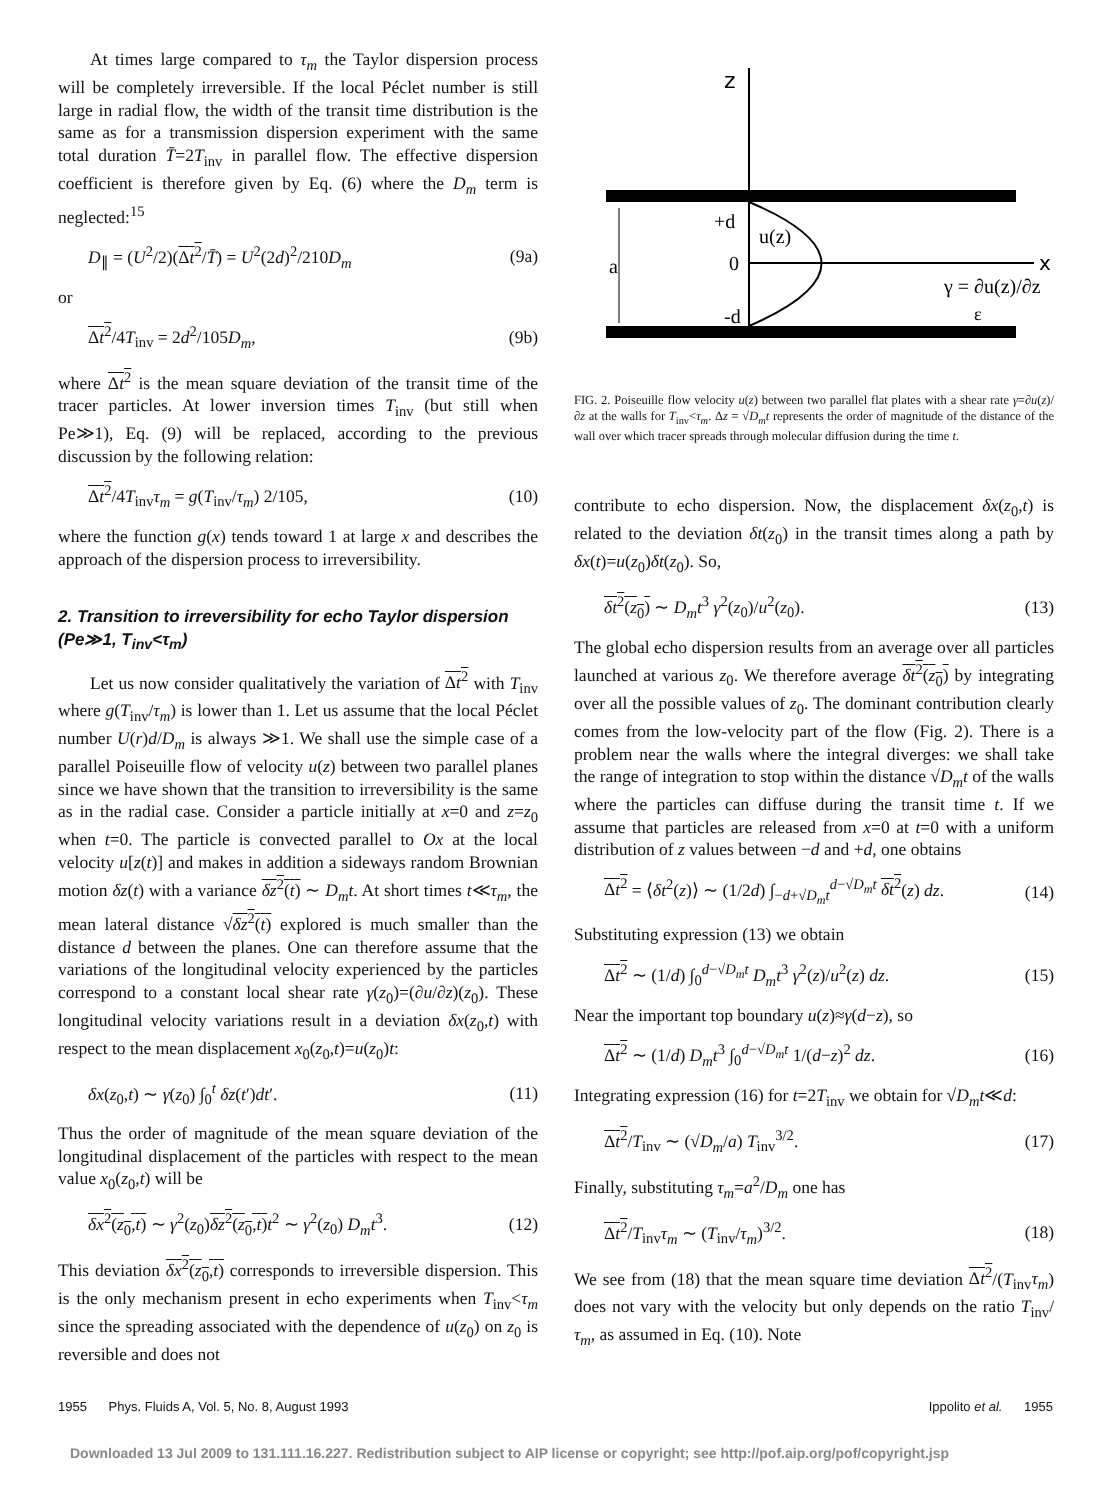At times large compared to τ<sub>m</sub> the Taylor dispersion process will be completely irreversible. If the local Péclet number is still large in radial flow, the width of the transit time distribution is the same as for a transmission dispersion experiment with the same total duration T̄=2T<sub>inv</sub> in parallel flow. The effective dispersion coefficient is therefore given by Eq. (6) where the D<sub>m</sub> term is neglected:<sup>15</sup>
D<sub>∥</sub> = (U<sup>2</sup>/2)(Δt<sup>2</sup>/T̄) = U<sup>2</sup>(2d)<sup>2</sup>/210D<sub>m</sub> (9a)
or
Δt<sup>2</sup>/4T<sub>inv</sub> = 2d<sup>2</sup>/105D<sub>m</sub>, (9b)
where Δt<sup>2</sup> is the mean square deviation of the transit time of the tracer particles. At lower inversion times T<sub>inv</sub> (but still when Pe≫1), Eq. (9) will be replaced, according to the previous discussion by the following relation:
Δt<sup>2</sup>/4T<sub>inv</sub>τ<sub>m</sub> = g(T<sub>inv</sub>/τ<sub>m</sub>) 2/105, (10)
where the function g(x) tends toward 1 at large x and describes the approach of the dispersion process to irreversibility.
2. Transition to irreversibility for echo Taylor dispersion (Pe≫1, T<sub>inv</sub><τ<sub>m</sub>)
Let us now consider qualitatively the variation of Δt<sup>2</sup> with T<sub>inv</sub> where g(T<sub>inv</sub>/τ<sub>m</sub>) is lower than 1. Let us assume that the local Péclet number U(r)d/D<sub>m</sub> is always ≫1. We shall use the simple case of a parallel Poiseuille flow of velocity u(z) between two parallel planes since we have shown that the transition to irreversibility is the same as in the radial case. Consider a particle initially at x=0 and z=z<sub>0</sub> when t=0. The particle is convected parallel to Ox at the local velocity u[z(t)] and makes in addition a sideways random Brownian motion δz(t) with a variance δz<sup>2</sup>(t) ∼ D<sub>m</sub>t. At short times t≪τ<sub>m</sub>, the mean lateral distance √δz<sup>2</sup>(t) explored is much smaller than the distance d between the planes. One can therefore assume that the variations of the longitudinal velocity experienced by the particles correspond to a constant local shear rate γ(z<sub>0</sub>)=(∂u/∂z)(z<sub>0</sub>). These longitudinal velocity variations result in a deviation δx(z<sub>0</sub>,t) with respect to the mean displacement x<sub>0</sub>(z<sub>0</sub>,t)=u(z<sub>0</sub>)t:
δx(z<sub>0</sub>,t) ∼ γ(z<sub>0</sub>) ∫<sub>0</sub><sup>t</sup> δz(t′)dt′. (11)
Thus the order of magnitude of the mean square deviation of the longitudinal displacement of the particles with respect to the mean value x<sub>0</sub>(z<sub>0</sub>,t) will be
δx<sup>2</sup>(z<sub>0</sub>,t) ∼ γ<sup>2</sup>(z<sub>0</sub>)δz<sup>2</sup>(z<sub>0</sub>,t) t<sup>2</sup> ∼ γ<sup>2</sup>(z<sub>0</sub>) D<sub>m</sub>t<sup>3</sup>. (12)
This deviation δx<sup>2</sup>(z<sub>0</sub>,t) corresponds to irreversible dispersion. This is the only mechanism present in echo experiments when T<sub>inv</sub><τ<sub>m</sub> since the spreading associated with the dependence of u(z<sub>0</sub>) on z<sub>0</sub> is reversible and does not
z
x
a
+d
0
-d
u(z)
γ = ∂u(z)/∂z
ε
FIG. 2. Poiseuille flow velocity u(z) between two parallel flat plates with a shear rate γ=∂u(z)/∂z at the walls for T<sub>inv</sub><τ<sub>m</sub>. Δz = √D<sub>m</sub>t represents the order of magnitude of the distance of the wall over which tracer spreads through molecular diffusion during the time t.
contribute to echo dispersion. Now, the displacement δx(z<sub>0</sub>,t) is related to the deviation δt(z<sub>0</sub>) in the transit times along a path by δx(t)=u(z<sub>0</sub>)δt(z<sub>0</sub>). So,
δt<sup>2</sup>(z<sub>0</sub>) ∼ D<sub>m</sub>t<sup>3</sup> γ<sup>2</sup>(z<sub>0</sub>)/u<sup>2</sup>(z<sub>0</sub>). (13)
The global echo dispersion results from an average over all particles launched at various z<sub>0</sub>. We therefore average δt<sup>2</sup>(z<sub>0</sub>) by integrating over all the possible values of z<sub>0</sub>. The dominant contribution clearly comes from the low-velocity part of the flow (Fig. 2). There is a problem near the walls where the integral diverges: we shall take the range of integration to stop within the distance √D<sub>m</sub>t of the walls where the particles can diffuse during the transit time t. If we assume that particles are released from x=0 at t=0 with a uniform distribution of z values between −d and +d, one obtains
Δt<sup>2</sup> = ⟨δt<sup>2</sup>(z)⟩ ∼ (1/2d) ∫<sub>−d+√D<sub>m</sub>t</sub><sup>d−√D<sub>m</sub>t</sup> δt<sup>2</sup>(z) dz. (14)
Substituting expression (13) we obtain
Δt<sup>2</sup> ∼ (1/d) ∫<sub>0</sub><sup>d−√D<sub>m</sub>t</sup> D<sub>m</sub>t<sup>3</sup> γ<sup>2</sup>(z)/u<sup>2</sup>(z) dz. (15)
Near the important top boundary u(z)≈γ(d−z), so
Δt<sup>2</sup> ∼ (1/d) D<sub>m</sub>t<sup>3</sup> ∫<sub>0</sub><sup>d−√D<sub>m</sub>t</sup> 1/(d−z)<sup>2</sup> dz. (16)
Integrating expression (16) for t=2T<sub>inv</sub> we obtain for √D<sub>m</sub>t≪d:
Δt<sup>2</sup>/T<sub>inv</sub> ∼ (√D<sub>m</sub>/a) T<sub>inv</sub><sup>3/2</sup>. (17)
Finally, substituting τ<sub>m</sub>=a<sup>2</sup>/D<sub>m</sub> one has
Δt<sup>2</sup>/T<sub>inv</sub>τ<sub>m</sub> ∼ (T<sub>inv</sub>/τ<sub>m</sub>)<sup>3/2</sup>. (18)
We see from (18) that the mean square time deviation Δt<sup>2</sup>/(T<sub>inv</sub>τ<sub>m</sub>) does not vary with the velocity but only depends on the ratio T<sub>inv</sub>/τ<sub>m</sub>, as assumed in Eq. (10). Note
1955 Phys. Fluids A, Vol. 5, No. 8, August 1993 Ippolito et al. 1955
Downloaded 13 Jul 2009 to 131.111.16.227. Redistribution subject to AIP license or copyright; see http://pof.aip.org/pof/copyright.jsp